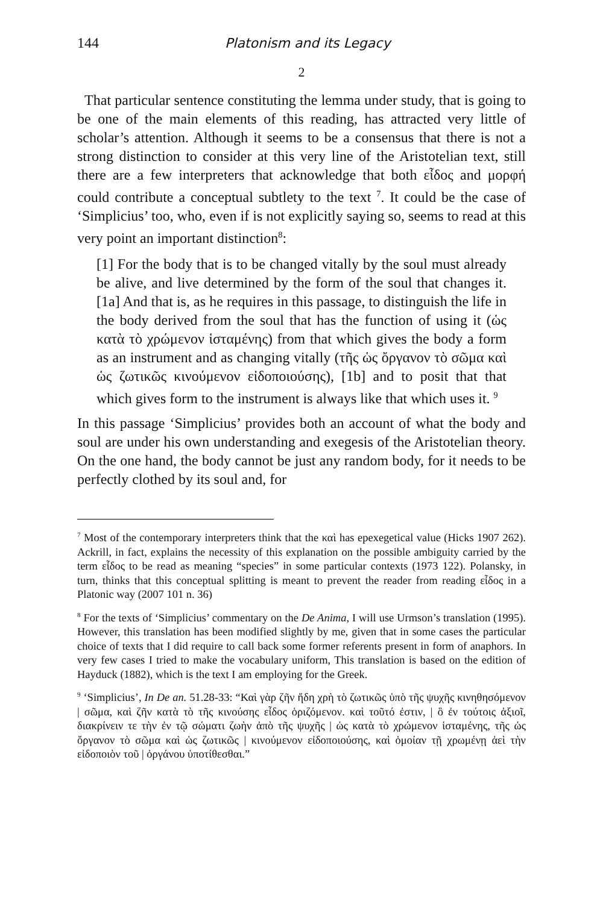144 Platonism and its Legacy
2
That particular sentence constituting the lemma under study, that is going to be one of the main elements of this reading, has attracted very little of scholar’s attention. Although it seems to be a consensus that there is not a strong distinction to consider at this very line of the Aristotelian text, still there are a few interpreters that acknowledge that both εἶδος and μορφή could contribute a conceptual subtlety to the text <sup>7</sup>. It could be the case of ‘Simplicius’ too, who, even if is not explicitly saying so, seems to read at this very point an important distinction<sup>8</sup>:
[1] For the body that is to be changed vitally by the soul must already be alive, and live determined by the form of the soul that changes it. [1a] And that is, as he requires in this passage, to distinguish the life in the body derived from the soul that has the function of using it (ὡς κατὰ τὸ χρώμενον ἱσταμένης) from that which gives the body a form as an instrument and as changing vitally (τῆς ὡς ὄργανον τὸ σῶμα καὶ ὡς ζωτικῶς κινούμενον εἰδοποιούσης), [1b] and to posit that that which gives form to the instrument is always like that which uses it. <sup>9</sup>
In this passage ‘Simplicius’ provides both an account of what the body and soul are under his own understanding and exegesis of the Aristotelian theory. On the one hand, the body cannot be just any random body, for it needs to be perfectly clothed by its soul and, for
<sup>7</sup> Most of the contemporary interpreters think that the καὶ has epexegetical value (Hicks 1907 262). Ackrill, in fact, explains the necessity of this explanation on the possible ambiguity carried by the term εἶδος to be read as meaning “species” in some particular contexts (1973 122). Polansky, in turn, thinks that this conceptual splitting is meant to prevent the reader from reading εἶδος in a Platonic way (2007 101 n. 36)
<sup>8</sup> For the texts of ‘Simplicius’ commentary on the De Anima, I will use Urmson’s translation (1995). However, this translation has been modified slightly by me, given that in some cases the particular choice of texts that I did require to call back some former referents present in form of anaphors. In very few cases I tried to make the vocabulary uniform, This translation is based on the edition of Hayduck (1882), which is the text I am employing for the Greek.
<sup>9</sup> ‘Simplicius’, In De an. 51.28-33: “Καὶ γὰρ ζῆν ἤδη χρὴ τὸ ζωτικῶς ὑπὸ τῆς ψυχῆς κινηθησόμενον | σῶμα, καὶ ζῆν κατὰ τὸ τῆς κινούσης εἶδος ὁριζόμενον. καὶ τοῦτό ἐστιν, | ὃ ἐν τούτοις ἀξιοῖ, διακρίνειν τε τὴν ἐν τῷ σώματι ζωὴν ἀπὸ τῆς ψυχῆς | ὡς κατὰ τὸ χρώμενον ἱσταμένης, τῆς ὡς ὄργανον τὸ σῶμα καὶ ὡς ζωτικῶς | κινούμενον εἰδοποιούσης, καὶ ὁμοίαν τῇ χρωμένῃ ἀεὶ τὴν εἰδοποιὸν τοῦ | ὀργάνου ὑποτίθεσθαι.”